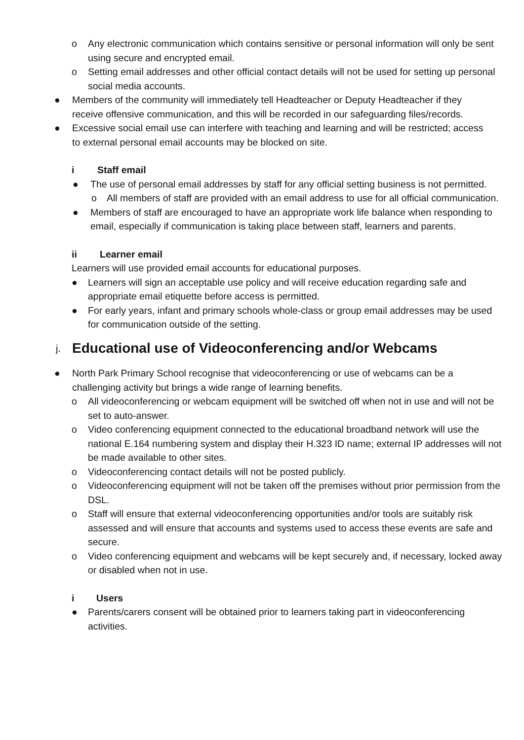o Any electronic communication which contains sensitive or personal information will only be sent using secure and encrypted email.
o Setting email addresses and other official contact details will not be used for setting up personal social media accounts.
● Members of the community will immediately tell Headteacher or Deputy Headteacher if they receive offensive communication, and this will be recorded in our safeguarding files/records.
● Excessive social email use can interfere with teaching and learning and will be restricted; access to external personal email accounts may be blocked on site.
i Staff email
● The use of personal email addresses by staff for any official setting business is not permitted.
o All members of staff are provided with an email address to use for all official communication.
● Members of staff are encouraged to have an appropriate work life balance when responding to email, especially if communication is taking place between staff, learners and parents.
ii Learner email
Learners will use provided email accounts for educational purposes.
● Learners will sign an acceptable use policy and will receive education regarding safe and appropriate email etiquette before access is permitted.
● For early years, infant and primary schools whole-class or group email addresses may be used for communication outside of the setting.
j. Educational use of Videoconferencing and/or Webcams
● North Park Primary School recognise that videoconferencing or use of webcams can be a challenging activity but brings a wide range of learning benefits.
o All videoconferencing or webcam equipment will be switched off when not in use and will not be set to auto-answer.
o Video conferencing equipment connected to the educational broadband network will use the national E.164 numbering system and display their H.323 ID name; external IP addresses will not be made available to other sites.
o Videoconferencing contact details will not be posted publicly.
o Videoconferencing equipment will not be taken off the premises without prior permission from the DSL.
o Staff will ensure that external videoconferencing opportunities and/or tools are suitably risk assessed and will ensure that accounts and systems used to access these events are safe and secure.
o Video conferencing equipment and webcams will be kept securely and, if necessary, locked away or disabled when not in use.
i Users
● Parents/carers consent will be obtained prior to learners taking part in videoconferencing activities.